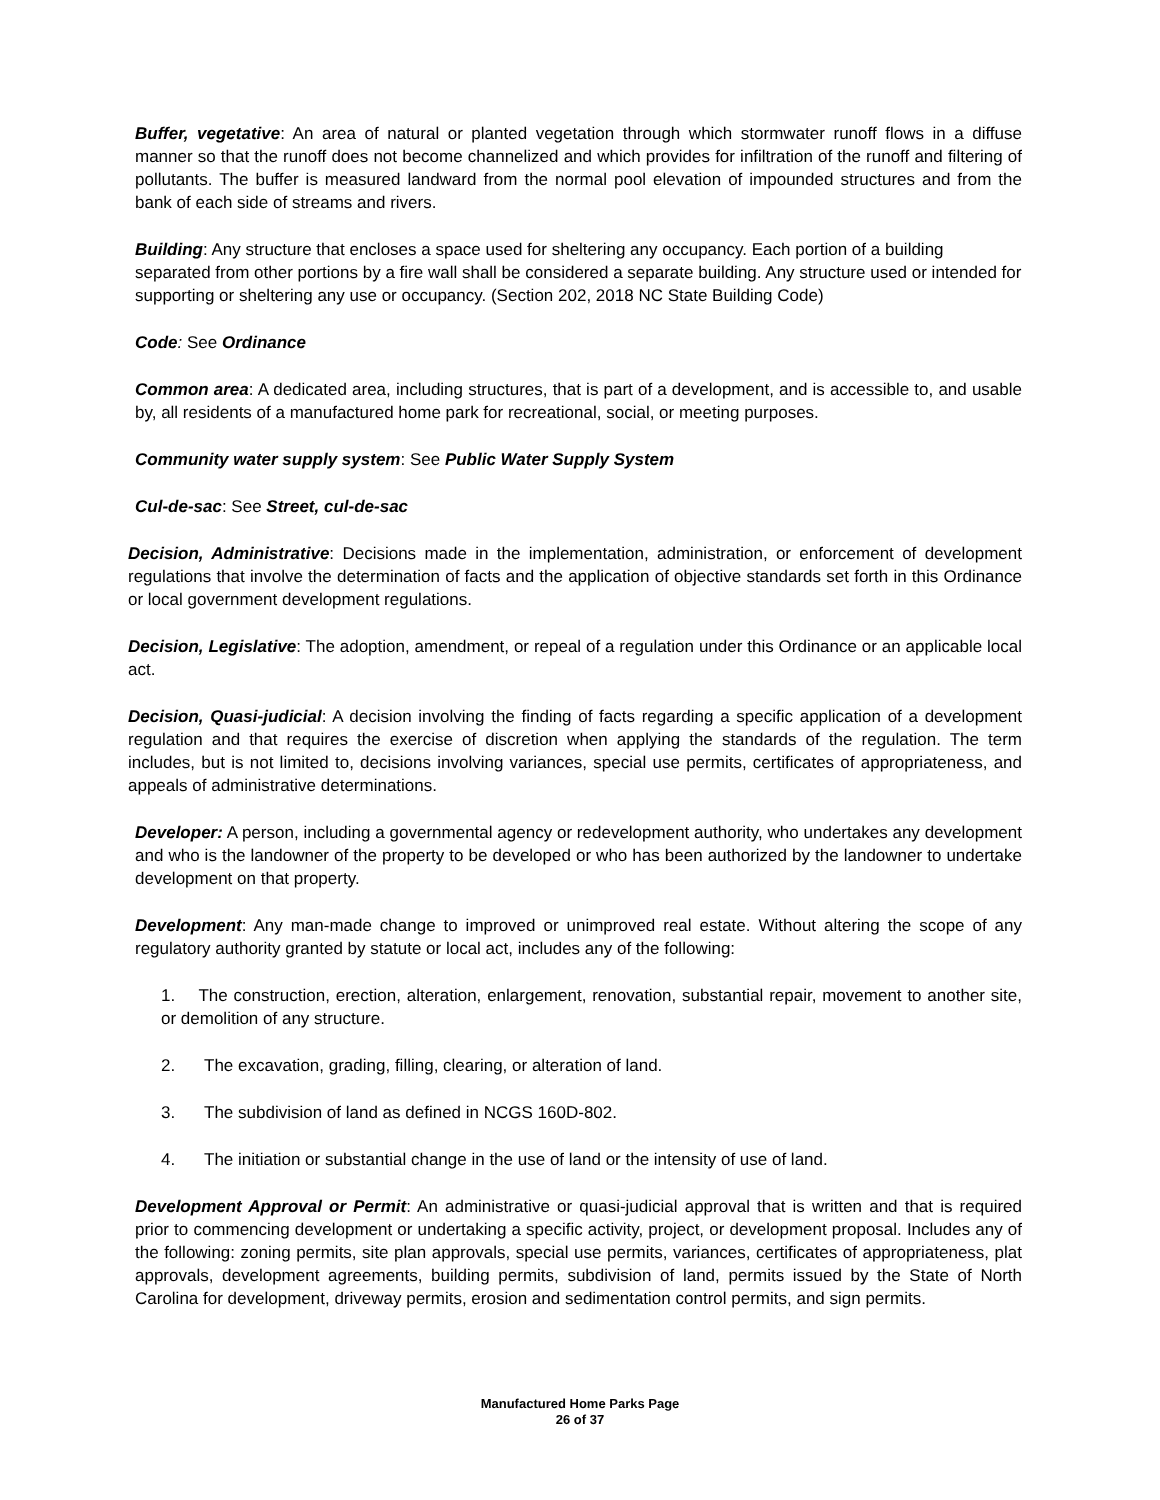Buffer, vegetative: An area of natural or planted vegetation through which stormwater runoff flows in a diffuse manner so that the runoff does not become channelized and which provides for infiltration of the runoff and filtering of pollutants. The buffer is measured landward from the normal pool elevation of impounded structures and from the bank of each side of streams and rivers.
Building: Any structure that encloses a space used for sheltering any occupancy. Each portion of a building separated from other portions by a fire wall shall be considered a separate building. Any structure used or intended for supporting or sheltering any use or occupancy. (Section 202, 2018 NC State Building Code)
Code: See Ordinance
Common area: A dedicated area, including structures, that is part of a development, and is accessible to, and usable by, all residents of a manufactured home park for recreational, social, or meeting purposes.
Community water supply system: See Public Water Supply System
Cul-de-sac: See Street, cul-de-sac
Decision, Administrative: Decisions made in the implementation, administration, or enforcement of development regulations that involve the determination of facts and the application of objective standards set forth in this Ordinance or local government development regulations.
Decision, Legislative: The adoption, amendment, or repeal of a regulation under this Ordinance or an applicable local act.
Decision, Quasi-judicial: A decision involving the finding of facts regarding a specific application of a development regulation and that requires the exercise of discretion when applying the standards of the regulation. The term includes, but is not limited to, decisions involving variances, special use permits, certificates of appropriateness, and appeals of administrative determinations.
Developer: A person, including a governmental agency or redevelopment authority, who undertakes any development and who is the landowner of the property to be developed or who has been authorized by the landowner to undertake development on that property.
Development: Any man-made change to improved or unimproved real estate. Without altering the scope of any regulatory authority granted by statute or local act, includes any of the following:
1. The construction, erection, alteration, enlargement, renovation, substantial repair, movement to another site, or demolition of any structure.
2. The excavation, grading, filling, clearing, or alteration of land.
3. The subdivision of land as defined in NCGS 160D-802.
4. The initiation or substantial change in the use of land or the intensity of use of land.
Development Approval or Permit: An administrative or quasi-judicial approval that is written and that is required prior to commencing development or undertaking a specific activity, project, or development proposal. Includes any of the following: zoning permits, site plan approvals, special use permits, variances, certificates of appropriateness, plat approvals, development agreements, building permits, subdivision of land, permits issued by the State of North Carolina for development, driveway permits, erosion and sedimentation control permits, and sign permits.
Manufactured Home Parks Page
26 of 37